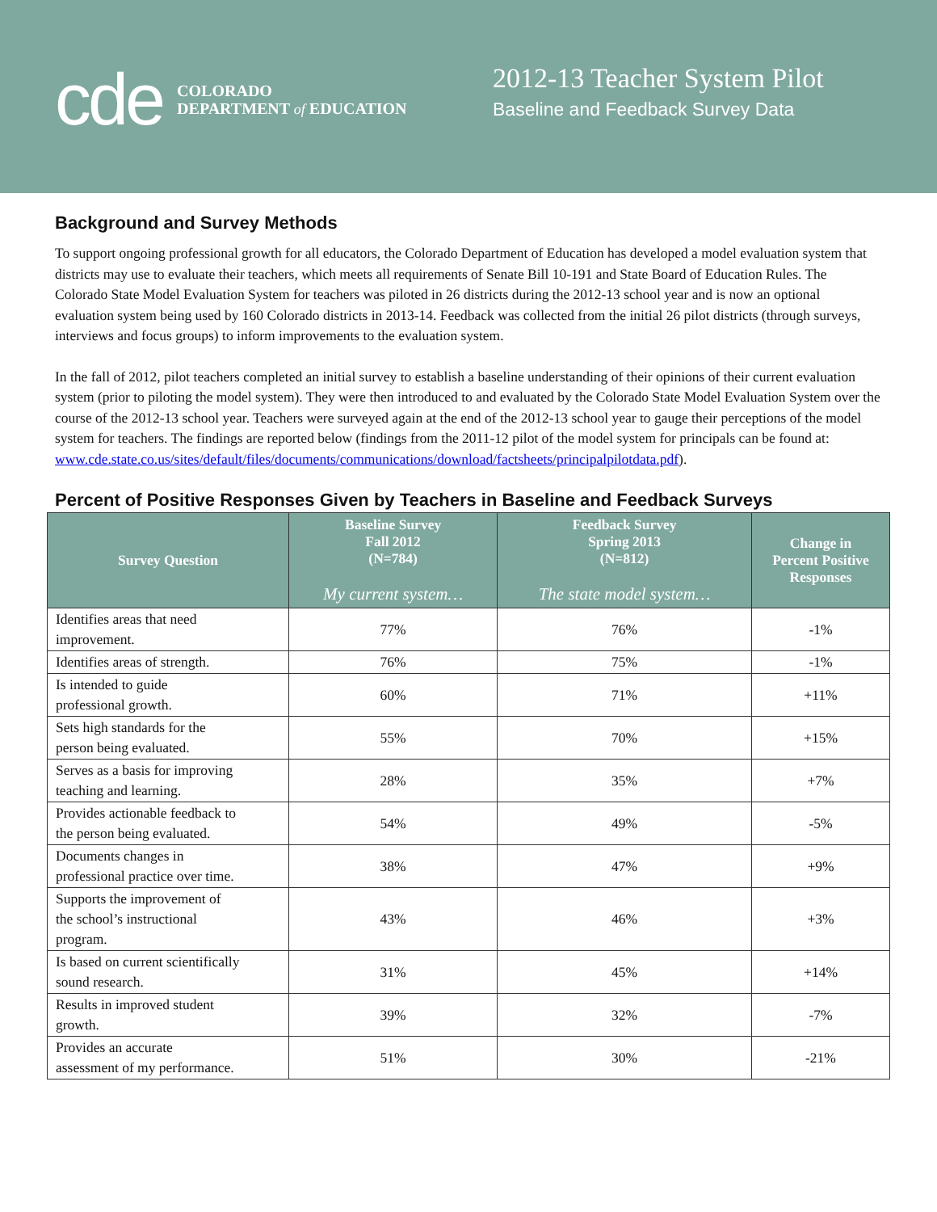cde
COLORADO
DEPARTMENT of EDUCATION
2012-13 Teacher System Pilot
Baseline and Feedback Survey Data
Background and Survey Methods
To support ongoing professional growth for all educators, the Colorado Department of Education has developed a model evaluation system that districts may use to evaluate their teachers, which meets all requirements of Senate Bill 10-191 and State Board of Education Rules. The Colorado State Model Evaluation System for teachers was piloted in 26 districts during the 2012-13 school year and is now an optional evaluation system being used by 160 Colorado districts in 2013-14. Feedback was collected from the initial 26 pilot districts (through surveys, interviews and focus groups) to inform improvements to the evaluation system.
In the fall of 2012, pilot teachers completed an initial survey to establish a baseline understanding of their opinions of their current evaluation system (prior to piloting the model system). They were then introduced to and evaluated by the Colorado State Model Evaluation System over the course of the 2012-13 school year. Teachers were surveyed again at the end of the 2012-13 school year to gauge their perceptions of the model system for teachers. The findings are reported below (findings from the 2011-12 pilot of the model system for principals can be found at: www.cde.state.co.us/sites/default/files/documents/communications/download/factsheets/principalpilotdata.pdf).
Percent of Positive Responses Given by Teachers in Baseline and Feedback Surveys
| Survey Question | Baseline Survey Fall 2012 (N=784) My current system… | Feedback Survey Spring 2013 (N=812) The state model system… | Change in Percent Positive Responses |
| --- | --- | --- | --- |
| Identifies areas that need improvement. | 77% | 76% | -1% |
| Identifies areas of strength. | 76% | 75% | -1% |
| Is intended to guide professional growth. | 60% | 71% | +11% |
| Sets high standards for the person being evaluated. | 55% | 70% | +15% |
| Serves as a basis for improving teaching and learning. | 28% | 35% | +7% |
| Provides actionable feedback to the person being evaluated. | 54% | 49% | -5% |
| Documents changes in professional practice over time. | 38% | 47% | +9% |
| Supports the improvement of the school’s instructional program. | 43% | 46% | +3% |
| Is based on current scientifically sound research. | 31% | 45% | +14% |
| Results in improved student growth. | 39% | 32% | -7% |
| Provides an accurate assessment of my performance. | 51% | 30% | -21% |